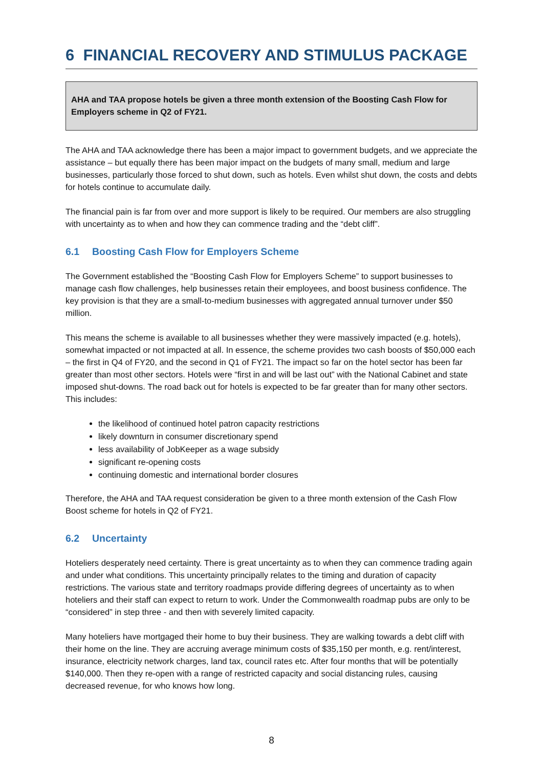6 FINANCIAL RECOVERY AND STIMULUS PACKAGE
AHA and TAA propose hotels be given a three month extension of the Boosting Cash Flow for Employers scheme in Q2 of FY21.
The AHA and TAA acknowledge there has been a major impact to government budgets, and we appreciate the assistance – but equally there has been major impact on the budgets of many small, medium and large businesses, particularly those forced to shut down, such as hotels. Even whilst shut down, the costs and debts for hotels continue to accumulate daily.
The financial pain is far from over and more support is likely to be required. Our members are also struggling with uncertainty as to when and how they can commence trading and the “debt cliff”.
6.1 Boosting Cash Flow for Employers Scheme
The Government established the “Boosting Cash Flow for Employers Scheme” to support businesses to manage cash flow challenges, help businesses retain their employees, and boost business confidence. The key provision is that they are a small-to-medium businesses with aggregated annual turnover under $50 million.
This means the scheme is available to all businesses whether they were massively impacted (e.g. hotels), somewhat impacted or not impacted at all. In essence, the scheme provides two cash boosts of $50,000 each – the first in Q4 of FY20, and the second in Q1 of FY21. The impact so far on the hotel sector has been far greater than most other sectors. Hotels were “first in and will be last out” with the National Cabinet and state imposed shut-downs. The road back out for hotels is expected to be far greater than for many other sectors. This includes:
the likelihood of continued hotel patron capacity restrictions
likely downturn in consumer discretionary spend
less availability of JobKeeper as a wage subsidy
significant re-opening costs
continuing domestic and international border closures
Therefore, the AHA and TAA request consideration be given to a three month extension of the Cash Flow Boost scheme for hotels in Q2 of FY21.
6.2 Uncertainty
Hoteliers desperately need certainty. There is great uncertainty as to when they can commence trading again and under what conditions. This uncertainty principally relates to the timing and duration of capacity restrictions. The various state and territory roadmaps provide differing degrees of uncertainty as to when hoteliers and their staff can expect to return to work. Under the Commonwealth roadmap pubs are only to be “considered” in step three - and then with severely limited capacity.
Many hoteliers have mortgaged their home to buy their business. They are walking towards a debt cliff with their home on the line. They are accruing average minimum costs of $35,150 per month, e.g. rent/interest, insurance, electricity network charges, land tax, council rates etc. After four months that will be potentially $140,000. Then they re-open with a range of restricted capacity and social distancing rules, causing decreased revenue, for who knows how long.
8